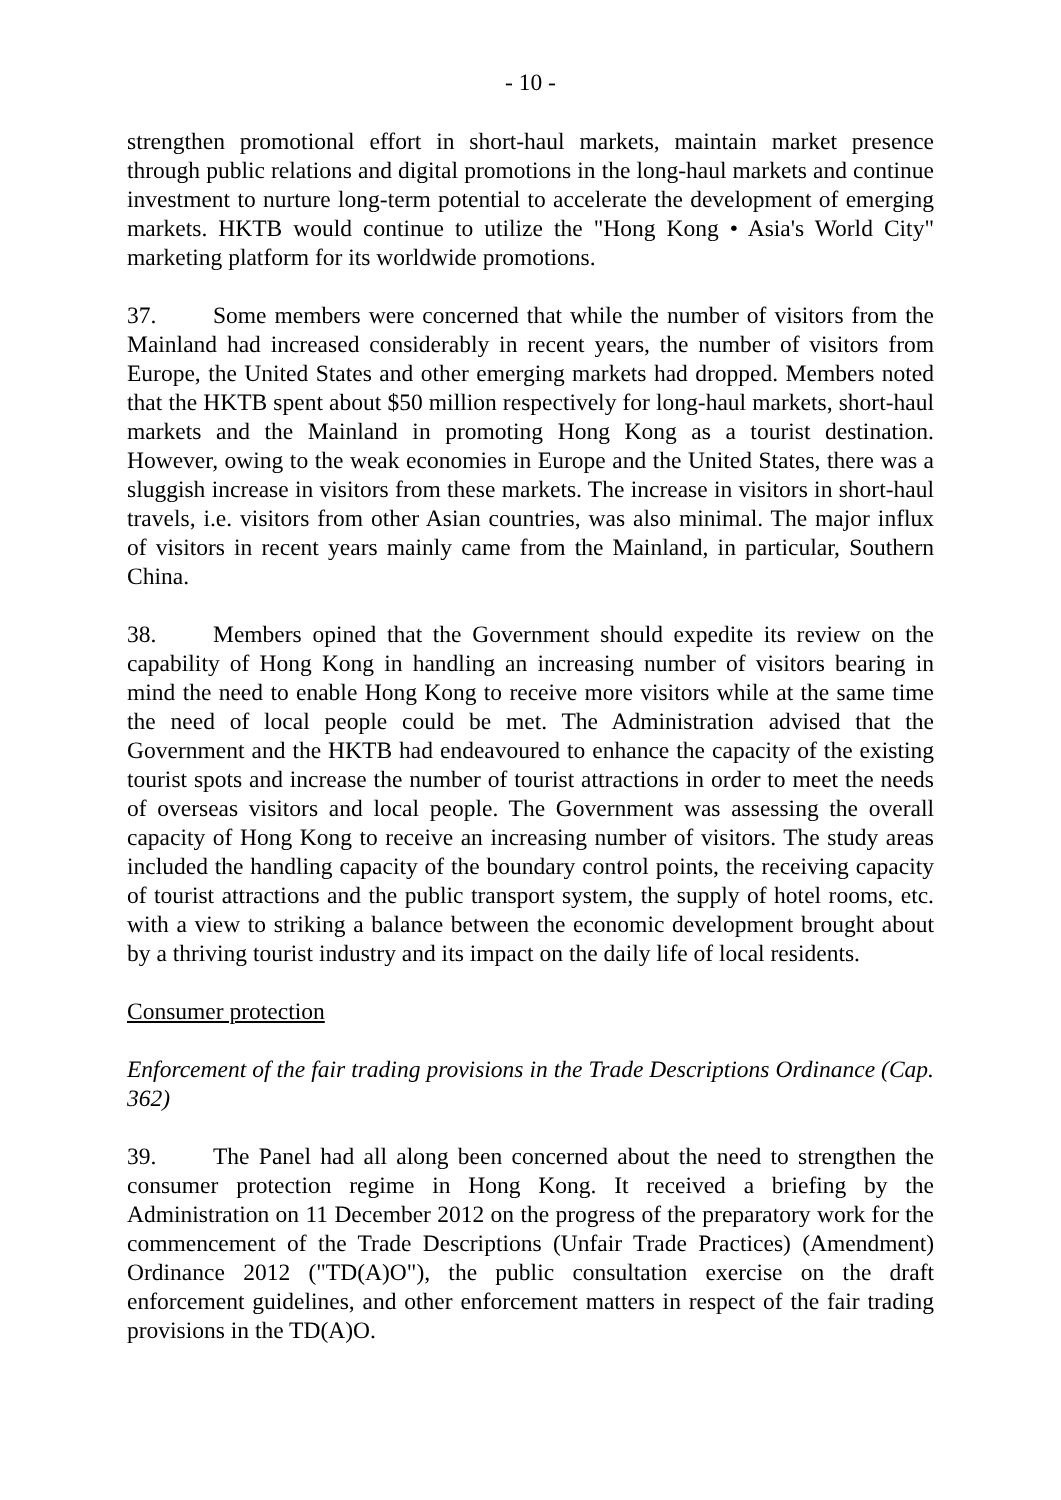- 10 -
strengthen promotional effort in short-haul markets, maintain market presence through public relations and digital promotions in the long-haul markets and continue investment to nurture long-term potential to accelerate the development of emerging markets. HKTB would continue to utilize the "Hong Kong • Asia's World City" marketing platform for its worldwide promotions.
37. Some members were concerned that while the number of visitors from the Mainland had increased considerably in recent years, the number of visitors from Europe, the United States and other emerging markets had dropped. Members noted that the HKTB spent about $50 million respectively for long-haul markets, short-haul markets and the Mainland in promoting Hong Kong as a tourist destination. However, owing to the weak economies in Europe and the United States, there was a sluggish increase in visitors from these markets. The increase in visitors in short-haul travels, i.e. visitors from other Asian countries, was also minimal. The major influx of visitors in recent years mainly came from the Mainland, in particular, Southern China.
38. Members opined that the Government should expedite its review on the capability of Hong Kong in handling an increasing number of visitors bearing in mind the need to enable Hong Kong to receive more visitors while at the same time the need of local people could be met. The Administration advised that the Government and the HKTB had endeavoured to enhance the capacity of the existing tourist spots and increase the number of tourist attractions in order to meet the needs of overseas visitors and local people. The Government was assessing the overall capacity of Hong Kong to receive an increasing number of visitors. The study areas included the handling capacity of the boundary control points, the receiving capacity of tourist attractions and the public transport system, the supply of hotel rooms, etc. with a view to striking a balance between the economic development brought about by a thriving tourist industry and its impact on the daily life of local residents.
Consumer protection
Enforcement of the fair trading provisions in the Trade Descriptions Ordinance (Cap. 362)
39. The Panel had all along been concerned about the need to strengthen the consumer protection regime in Hong Kong. It received a briefing by the Administration on 11 December 2012 on the progress of the preparatory work for the commencement of the Trade Descriptions (Unfair Trade Practices) (Amendment) Ordinance 2012 ("TD(A)O"), the public consultation exercise on the draft enforcement guidelines, and other enforcement matters in respect of the fair trading provisions in the TD(A)O.